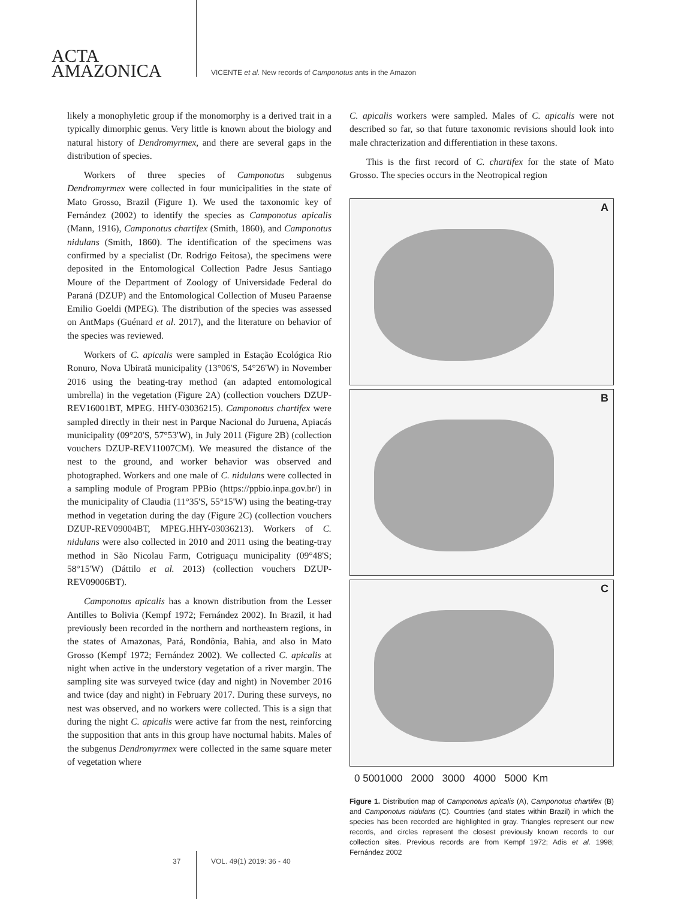ACTA
AMAZONICA
VICENTE et al. New records of Camponotus ants in the Amazon
likely a monophyletic group if the monomorphy is a derived trait in a typically dimorphic genus. Very little is known about the biology and natural history of Dendromyrmex, and there are several gaps in the distribution of species.
Workers of three species of Camponotus subgenus Dendromyrmex were collected in four municipalities in the state of Mato Grosso, Brazil (Figure 1). We used the taxonomic key of Fernández (2002) to identify the species as Camponotus apicalis (Mann, 1916), Camponotus chartifex (Smith, 1860), and Camponotus nidulans (Smith, 1860). The identification of the specimens was confirmed by a specialist (Dr. Rodrigo Feitosa), the specimens were deposited in the Entomological Collection Padre Jesus Santiago Moure of the Department of Zoology of Universidade Federal do Paraná (DZUP) and the Entomological Collection of Museu Paraense Emilio Goeldi (MPEG). The distribution of the species was assessed on AntMaps (Guénard et al. 2017), and the literature on behavior of the species was reviewed.
Workers of C. apicalis were sampled in Estação Ecológica Rio Ronuro, Nova Ubiratã municipality (13°06'S, 54°26'W) in November 2016 using the beating-tray method (an adapted entomological umbrella) in the vegetation (Figure 2A) (collection vouchers DZUP-REV16001BT, MPEG. HHY-03036215). Camponotus chartifex were sampled directly in their nest in Parque Nacional do Juruena, Apiacás municipality (09°20'S, 57°53'W), in July 2011 (Figure 2B) (collection vouchers DZUP-REV11007CM). We measured the distance of the nest to the ground, and worker behavior was observed and photographed. Workers and one male of C. nidulans were collected in a sampling module of Program PPBio (https://ppbio.inpa.gov.br/) in the municipality of Claudia (11°35'S, 55°15'W) using the beating-tray method in vegetation during the day (Figure 2C) (collection vouchers DZUP-REV09004BT, MPEG.HHY-03036213). Workers of C. nidulans were also collected in 2010 and 2011 using the beating-tray method in São Nicolau Farm, Cotriguaçu municipality (09°48'S; 58°15'W) (Dáttilo et al. 2013) (collection vouchers DZUP-REV09006BT).
Camponotus apicalis has a known distribution from the Lesser Antilles to Bolivia (Kempf 1972; Fernández 2002). In Brazil, it had previously been recorded in the northern and northeastern regions, in the states of Amazonas, Pará, Rondônia, Bahia, and also in Mato Grosso (Kempf 1972; Fernández 2002). We collected C. apicalis at night when active in the understory vegetation of a river margin. The sampling site was surveyed twice (day and night) in November 2016 and twice (day and night) in February 2017. During these surveys, no nest was observed, and no workers were collected. This is a sign that during the night C. apicalis were active far from the nest, reinforcing the supposition that ants in this group have nocturnal habits. Males of the subgenus Dendromyrmex were collected in the same square meter of vegetation where
C. apicalis workers were sampled. Males of C. apicalis were not described so far, so that future taxonomic revisions should look into male chracterization and differentiation in these taxons.
This is the first record of C. chartifex for the state of Mato Grosso. The species occurs in the Neotropical region
A
B
C
0 5001000 2000 3000 4000 5000 Km
Figure 1. Distribution map of Camponotus apicalis (A), Camponotus chartifex (B) and Camponotus nidulans (C). Countries (and states within Brazil) in which the species has been recorded are highlighted in gray. Triangles represent our new records, and circles represent the closest previously known records to our collection sites. Previous records are from Kempf 1972; Adis et al. 1998; Fernández 2002
37 VOL. 49(1) 2019: 36 - 40